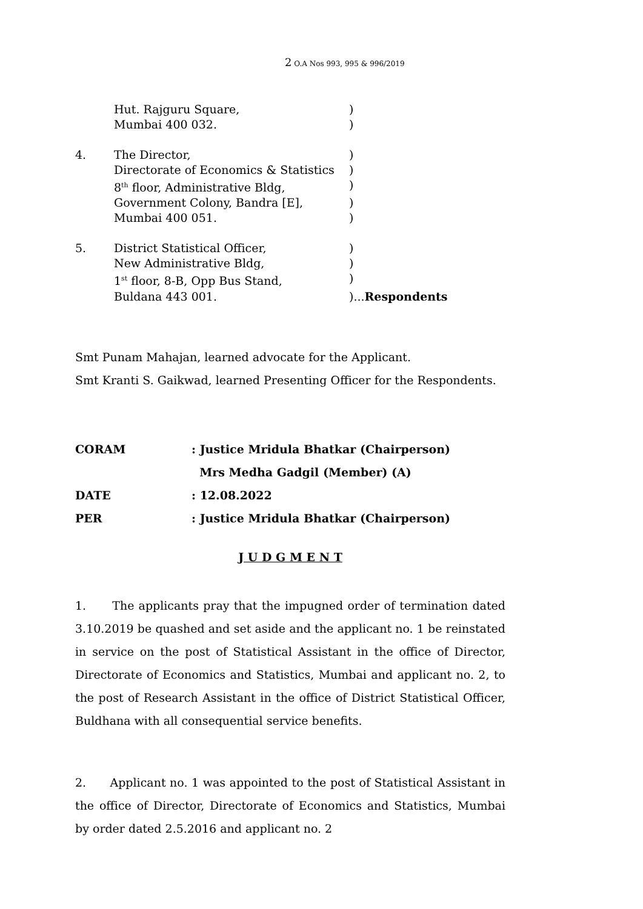2 O.A Nos 993, 995 & 996/2019
Hut. Rajguru Square,)
Mumbai 400 032.)
4. The Director,)
Directorate of Economics & Statistics)
8<sup>th</sup> floor, Administrative Bldg,)
Government Colony, Bandra [E],)
Mumbai 400 051.)
5. District Statistical Officer,)
New Administrative Bldg,)
1<sup>st</sup> floor, 8-B, Opp Bus Stand,)
Buldana 443 001.)...Respondents
Smt Punam Mahajan, learned advocate for the Applicant.
Smt Kranti S. Gaikwad, learned Presenting Officer for the Respondents.
CORAM: Justice Mridula Bhatkar (Chairperson)
Mrs Medha Gadgil (Member) (A)
DATE: 12.08.2022
PER: Justice Mridula Bhatkar (Chairperson)
J U D G M E N T
1. The applicants pray that the impugned order of termination dated 3.10.2019 be quashed and set aside and the applicant no. 1 be reinstated in service on the post of Statistical Assistant in the office of Director, Directorate of Economics and Statistics, Mumbai and applicant no. 2, to the post of Research Assistant in the office of District Statistical Officer, Buldhana with all consequential service benefits.
2. Applicant no. 1 was appointed to the post of Statistical Assistant in the office of Director, Directorate of Economics and Statistics, Mumbai by order dated 2.5.2016 and applicant no. 2